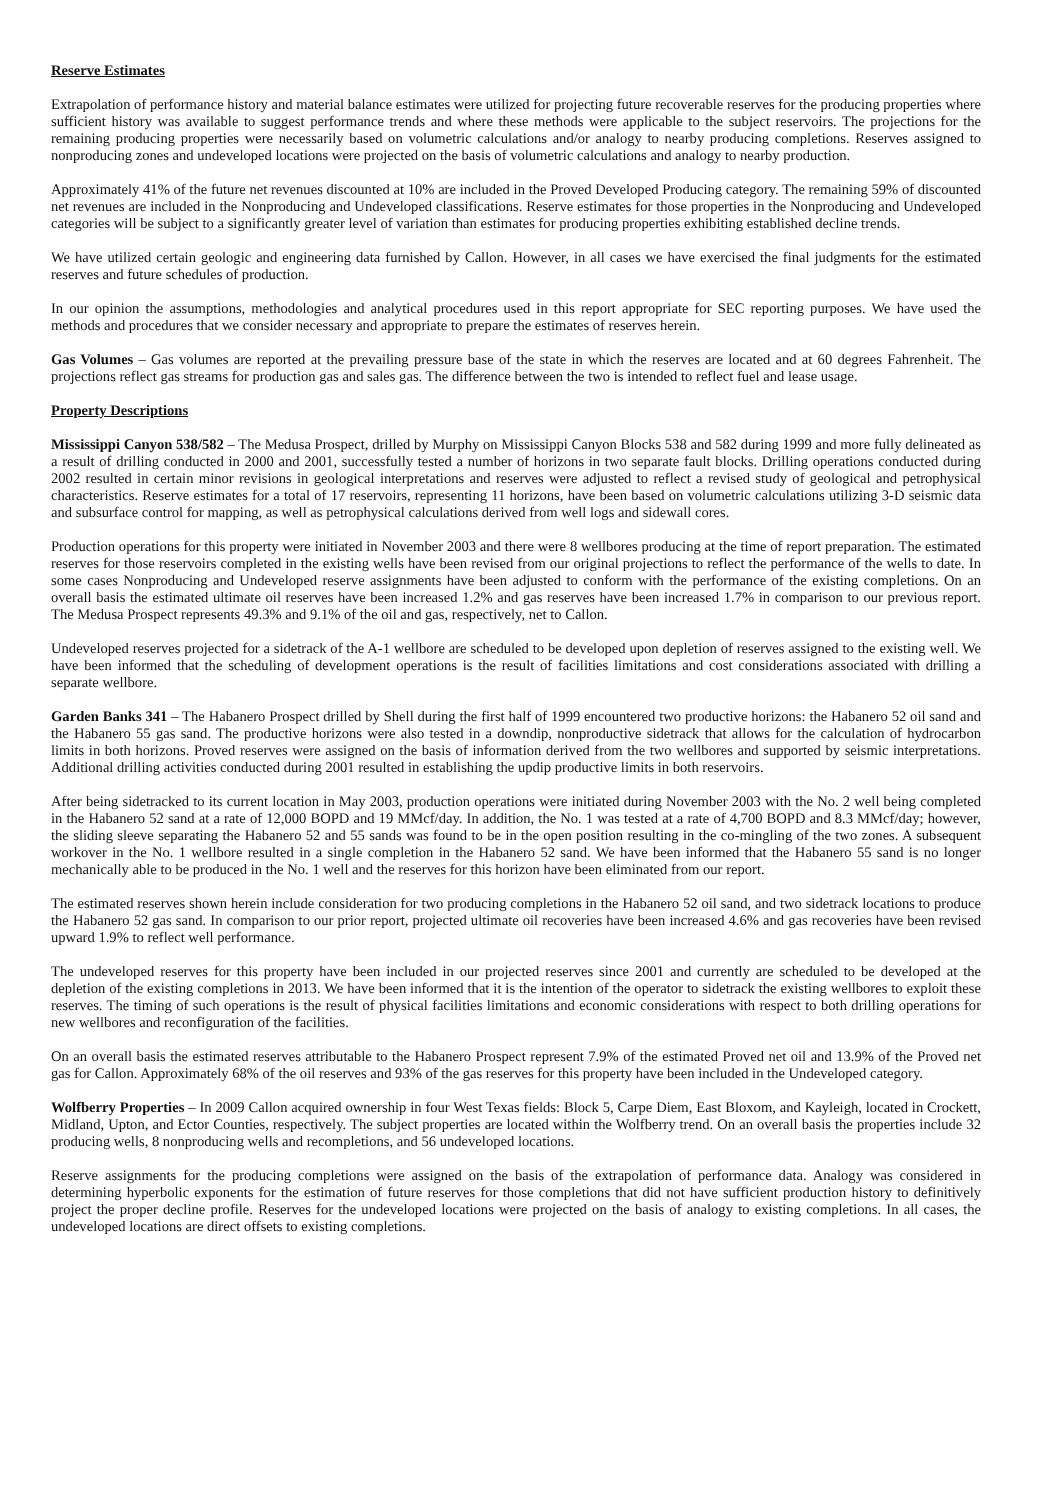Reserve Estimates
Extrapolation of performance history and material balance estimates were utilized for projecting future recoverable reserves for the producing properties where sufficient history was available to suggest performance trends and where these methods were applicable to the subject reservoirs. The projections for the remaining producing properties were necessarily based on volumetric calculations and/or analogy to nearby producing completions. Reserves assigned to nonproducing zones and undeveloped locations were projected on the basis of volumetric calculations and analogy to nearby production.
Approximately 41% of the future net revenues discounted at 10% are included in the Proved Developed Producing category. The remaining 59% of discounted net revenues are included in the Nonproducing and Undeveloped classifications. Reserve estimates for those properties in the Nonproducing and Undeveloped categories will be subject to a significantly greater level of variation than estimates for producing properties exhibiting established decline trends.
We have utilized certain geologic and engineering data furnished by Callon. However, in all cases we have exercised the final judgments for the estimated reserves and future schedules of production.
In our opinion the assumptions, methodologies and analytical procedures used in this report appropriate for SEC reporting purposes. We have used the methods and procedures that we consider necessary and appropriate to prepare the estimates of reserves herein.
Gas Volumes – Gas volumes are reported at the prevailing pressure base of the state in which the reserves are located and at 60 degrees Fahrenheit. The projections reflect gas streams for production gas and sales gas. The difference between the two is intended to reflect fuel and lease usage.
Property Descriptions
Mississippi Canyon 538/582 – The Medusa Prospect, drilled by Murphy on Mississippi Canyon Blocks 538 and 582 during 1999 and more fully delineated as a result of drilling conducted in 2000 and 2001, successfully tested a number of horizons in two separate fault blocks. Drilling operations conducted during 2002 resulted in certain minor revisions in geological interpretations and reserves were adjusted to reflect a revised study of geological and petrophysical characteristics. Reserve estimates for a total of 17 reservoirs, representing 11 horizons, have been based on volumetric calculations utilizing 3-D seismic data and subsurface control for mapping, as well as petrophysical calculations derived from well logs and sidewall cores.
Production operations for this property were initiated in November 2003 and there were 8 wellbores producing at the time of report preparation. The estimated reserves for those reservoirs completed in the existing wells have been revised from our original projections to reflect the performance of the wells to date. In some cases Nonproducing and Undeveloped reserve assignments have been adjusted to conform with the performance of the existing completions. On an overall basis the estimated ultimate oil reserves have been increased 1.2% and gas reserves have been increased 1.7% in comparison to our previous report. The Medusa Prospect represents 49.3% and 9.1% of the oil and gas, respectively, net to Callon.
Undeveloped reserves projected for a sidetrack of the A-1 wellbore are scheduled to be developed upon depletion of reserves assigned to the existing well. We have been informed that the scheduling of development operations is the result of facilities limitations and cost considerations associated with drilling a separate wellbore.
Garden Banks 341 – The Habanero Prospect drilled by Shell during the first half of 1999 encountered two productive horizons: the Habanero 52 oil sand and the Habanero 55 gas sand. The productive horizons were also tested in a downdip, nonproductive sidetrack that allows for the calculation of hydrocarbon limits in both horizons. Proved reserves were assigned on the basis of information derived from the two wellbores and supported by seismic interpretations. Additional drilling activities conducted during 2001 resulted in establishing the updip productive limits in both reservoirs.
After being sidetracked to its current location in May 2003, production operations were initiated during November 2003 with the No. 2 well being completed in the Habanero 52 sand at a rate of 12,000 BOPD and 19 MMcf/day. In addition, the No. 1 was tested at a rate of 4,700 BOPD and 8.3 MMcf/day; however, the sliding sleeve separating the Habanero 52 and 55 sands was found to be in the open position resulting in the co-mingling of the two zones. A subsequent workover in the No. 1 wellbore resulted in a single completion in the Habanero 52 sand. We have been informed that the Habanero 55 sand is no longer mechanically able to be produced in the No. 1 well and the reserves for this horizon have been eliminated from our report.
The estimated reserves shown herein include consideration for two producing completions in the Habanero 52 oil sand, and two sidetrack locations to produce the Habanero 52 gas sand. In comparison to our prior report, projected ultimate oil recoveries have been increased 4.6% and gas recoveries have been revised upward 1.9% to reflect well performance.
The undeveloped reserves for this property have been included in our projected reserves since 2001 and currently are scheduled to be developed at the depletion of the existing completions in 2013. We have been informed that it is the intention of the operator to sidetrack the existing wellbores to exploit these reserves. The timing of such operations is the result of physical facilities limitations and economic considerations with respect to both drilling operations for new wellbores and reconfiguration of the facilities.
On an overall basis the estimated reserves attributable to the Habanero Prospect represent 7.9% of the estimated Proved net oil and 13.9% of the Proved net gas for Callon. Approximately 68% of the oil reserves and 93% of the gas reserves for this property have been included in the Undeveloped category.
Wolfberry Properties – In 2009 Callon acquired ownership in four West Texas fields: Block 5, Carpe Diem, East Bloxom, and Kayleigh, located in Crockett, Midland, Upton, and Ector Counties, respectively. The subject properties are located within the Wolfberry trend. On an overall basis the properties include 32 producing wells, 8 nonproducing wells and recompletions, and 56 undeveloped locations.
Reserve assignments for the producing completions were assigned on the basis of the extrapolation of performance data. Analogy was considered in determining hyperbolic exponents for the estimation of future reserves for those completions that did not have sufficient production history to definitively project the proper decline profile. Reserves for the undeveloped locations were projected on the basis of analogy to existing completions. In all cases, the undeveloped locations are direct offsets to existing completions.